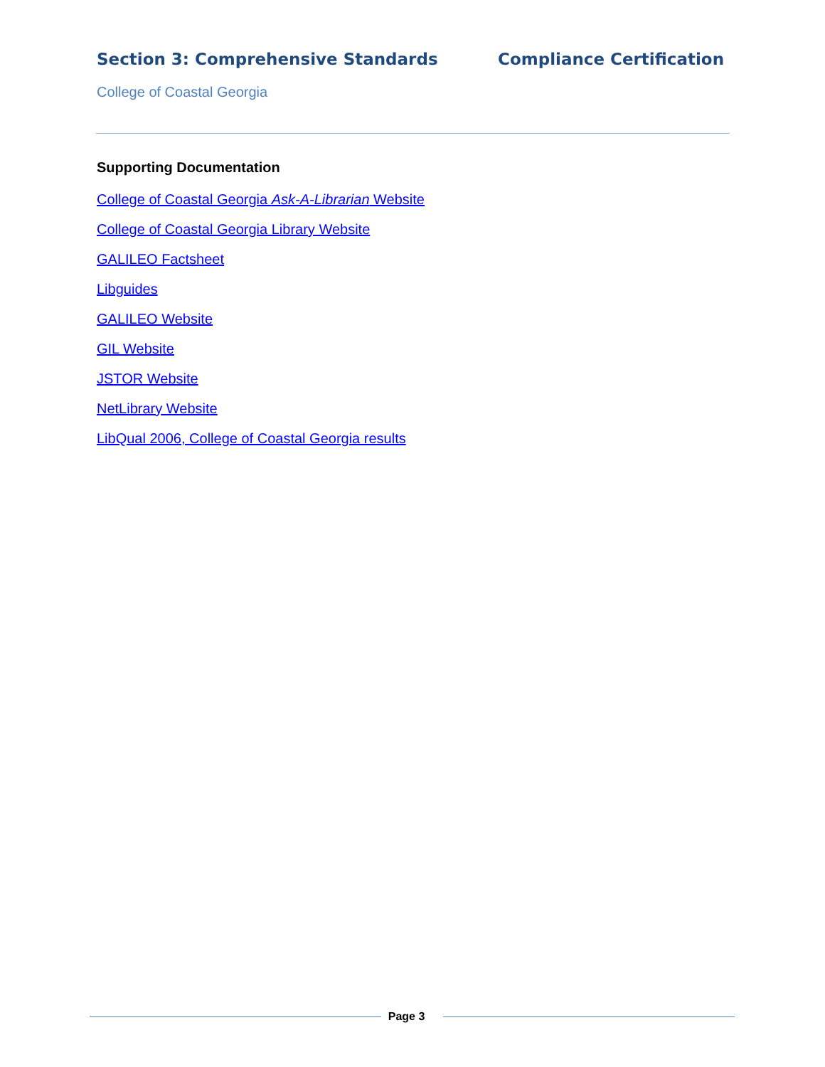Section 3: Comprehensive Standards
Compliance Certification
College of Coastal Georgia
Supporting Documentation
College of Coastal Georgia Ask-A-Librarian Website
College of Coastal Georgia Library Website
GALILEO Factsheet
Libguides
GALILEO Website
GIL Website
JSTOR Website
NetLibrary Website
LibQual 2006, College of Coastal Georgia results
Page 3